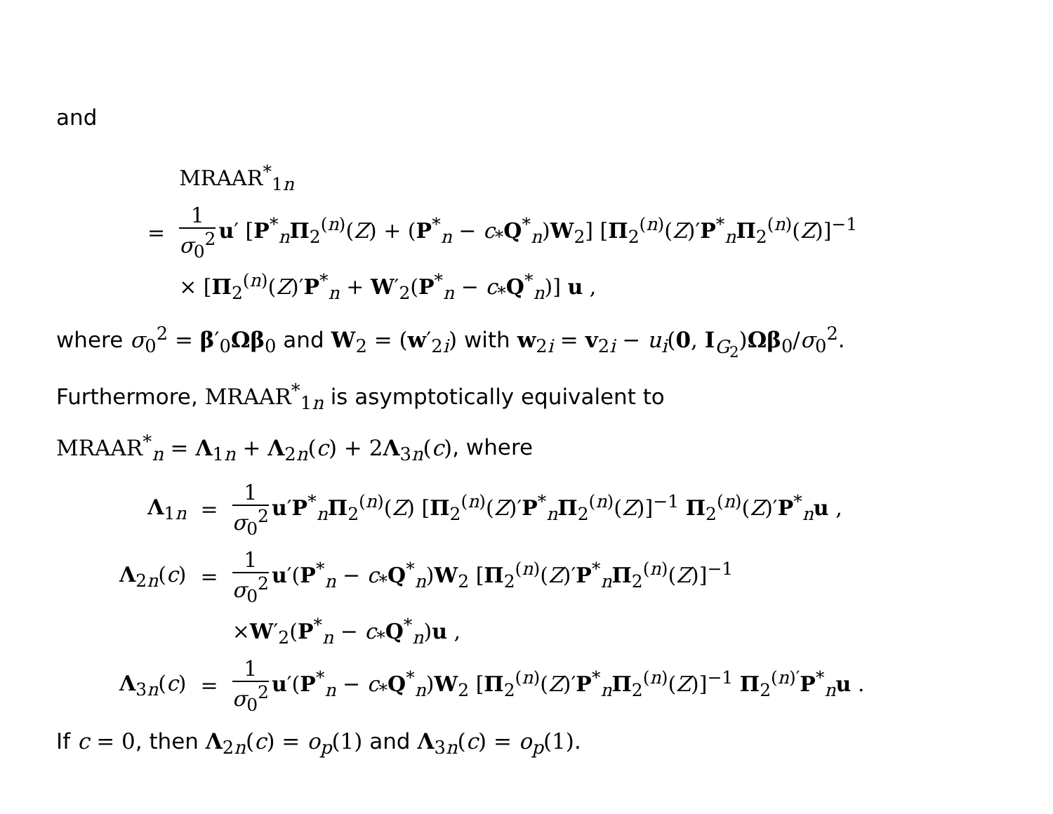and
| | MRAAR<sup>*</sup><sub>1n</sub> |
| = | 1 σ<sub>0</sub><sup>2</sup> u ′ [ P<sup>*</sup><sub>n</sub> Π<sub>2</sub><sup>(n)</sup>( Z ) + ( P<sup>*</sup><sub>n</sub> − c<sub>*</sub> Q<sup>*</sup><sub>n</sub>) W<sub>2</sub>] [ Π<sub>2</sub><sup>(n)</sup>( Z )′ P<sup>*</sup><sub>n</sub> Π<sub>2</sub><sup>(n)</sup>( Z )]<sup>−1</sup> |
| | × [ Π<sub>2</sub><sup>(n)</sup>( Z )′ P<sup>*</sup><sub>n</sub> + W ′<sub>2</sub>( P<sup>*</sup><sub>n</sub> − c<sub>*</sub> Q<sup>*</sup><sub>n</sub>)] u , |
where σ<sub>0</sub><sup>2</sup> = β′<sub>0</sub>Ωβ<sub>0</sub> and W<sub>2</sub> = (w′<sub>2i</sub>) with w<sub>2i</sub> = v<sub>2i</sub> − u<sub>i</sub>(0, I<sub>G<sub>2</sub></sub>)Ωβ<sub>0</sub>/σ<sub>0</sub><sup>2</sup>.
Furthermore, MRAAR<sup>*</sup><sub>1n</sub> is asymptotically equivalent to
MRAAR<sup>*</sup><sub>n</sub> = Λ<sub>1n</sub> + Λ<sub>2n</sub>(c) + 2Λ<sub>3n</sub>(c), where
| Λ<sub>1n</sub> | = | 1 σ<sub>0</sub><sup>2</sup> u ′ P<sup>*</sup><sub>n</sub> Π<sub>2</sub><sup>(n)</sup>( Z ) [ Π<sub>2</sub><sup>(n)</sup>( Z )′ P<sup>*</sup><sub>n</sub> Π<sub>2</sub><sup>(n)</sup>( Z )]<sup>−1</sup> Π<sub>2</sub><sup>(n)</sup>( Z )′ P<sup>*</sup><sub>n</sub> u , |
| Λ<sub>2n</sub>( c ) | = | 1 σ<sub>0</sub><sup>2</sup> u ′( P<sup>*</sup><sub>n</sub> − c<sub>*</sub> Q<sup>*</sup><sub>n</sub>) W<sub>2</sub> [ Π<sub>2</sub><sup>(n)</sup>( Z )′ P<sup>*</sup><sub>n</sub> Π<sub>2</sub><sup>(n)</sup>( Z )]<sup>−1</sup> |
| | | × W ′<sub>2</sub>( P<sup>*</sup><sub>n</sub> − c<sub>*</sub> Q<sup>*</sup><sub>n</sub>) u , |
| Λ<sub>3n</sub>( c ) | = | 1 σ<sub>0</sub><sup>2</sup> u ′( P<sup>*</sup><sub>n</sub> − c<sub>*</sub> Q<sup>*</sup><sub>n</sub>) W<sub>2</sub> [ Π<sub>2</sub><sup>(n)</sup>( Z )′ P<sup>*</sup><sub>n</sub> Π<sub>2</sub><sup>(n)</sup>( Z )]<sup>−1</sup> Π<sub>2</sub><sup>(n)′</sup> P<sup>*</sup><sub>n</sub> u . |
If c = 0, then Λ<sub>2n</sub>(c) = o<sub>p</sub>(1) and Λ<sub>3n</sub>(c) = o<sub>p</sub>(1).